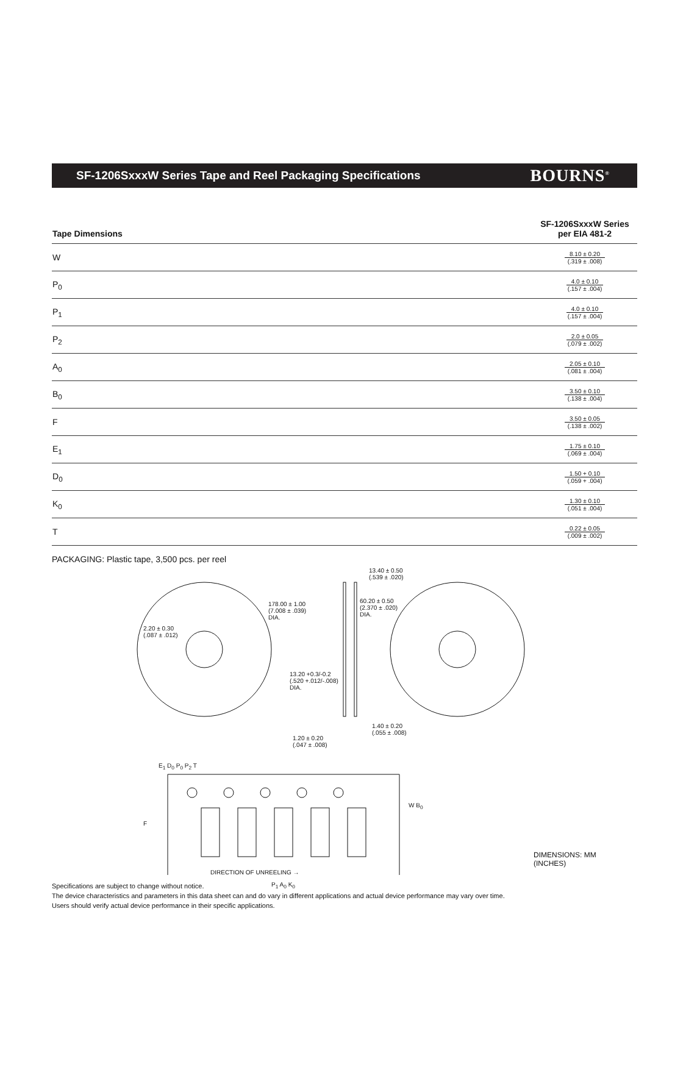SF-1206SxxxW Series Tape and Reel Packaging Specifications
BOURNS<sup>®</sup>
| Tape Dimensions | SF-1206SxxxW Series per EIA 481-2 |
| --- | --- |
| W | 8.10 ± 0.20 (.319 ± .008) |
| P<sub>0</sub> | 4.0 ± 0.10 (.157 ± .004) |
| P<sub>1</sub> | 4.0 ± 0.10 (.157 ± .004) |
| P<sub>2</sub> | 2.0 ± 0.05 (.079 ± .002) |
| A<sub>0</sub> | 2.05 ± 0.10 (.081 ± .004) |
| B<sub>0</sub> | 3.50 ± 0.10 (.138 ± .004) |
| F | 3.50 ± 0.05 (.138 ± .002) |
| E<sub>1</sub> | 1.75 ± 0.10 (.069 ± .004) |
| D<sub>0</sub> | 1.50 + 0.10 (.059 + .004) |
| K<sub>0</sub> | 1.30 ± 0.10 (.051 ± .004) |
| T | 0.22 ± 0.05 (.009 ± .002) |
PACKAGING: Plastic tape, 3,500 pcs. per reel
2.20 ± 0.30
(.087 ± .012)
178.00 ± 1.00
(7.008 ± .039)
DIA.
13.40 ± 0.50
(.539 ± .020)
60.20 ± 0.50
(2.370 ± .020)
DIA.
13.20 +0.3/-0.2
(.520 +.012/-.008)
DIA.
1.40 ± 0.20
(.055 ± .008)
1.20 ± 0.20
(.047 ± .008)
E<sub>1</sub> D<sub>0</sub> P<sub>0</sub> P<sub>2</sub> T
F
W B<sub>0</sub>
P<sub>1</sub> A<sub>0</sub> K<sub>0</sub>
DIMENSIONS: MM
(INCHES)
DIRECTION OF UNREELING →
Specifications are subject to change without notice.
The device characteristics and parameters in this data sheet can and do vary in different applications and actual device performance may vary over time.
Users should verify actual device performance in their specific applications.